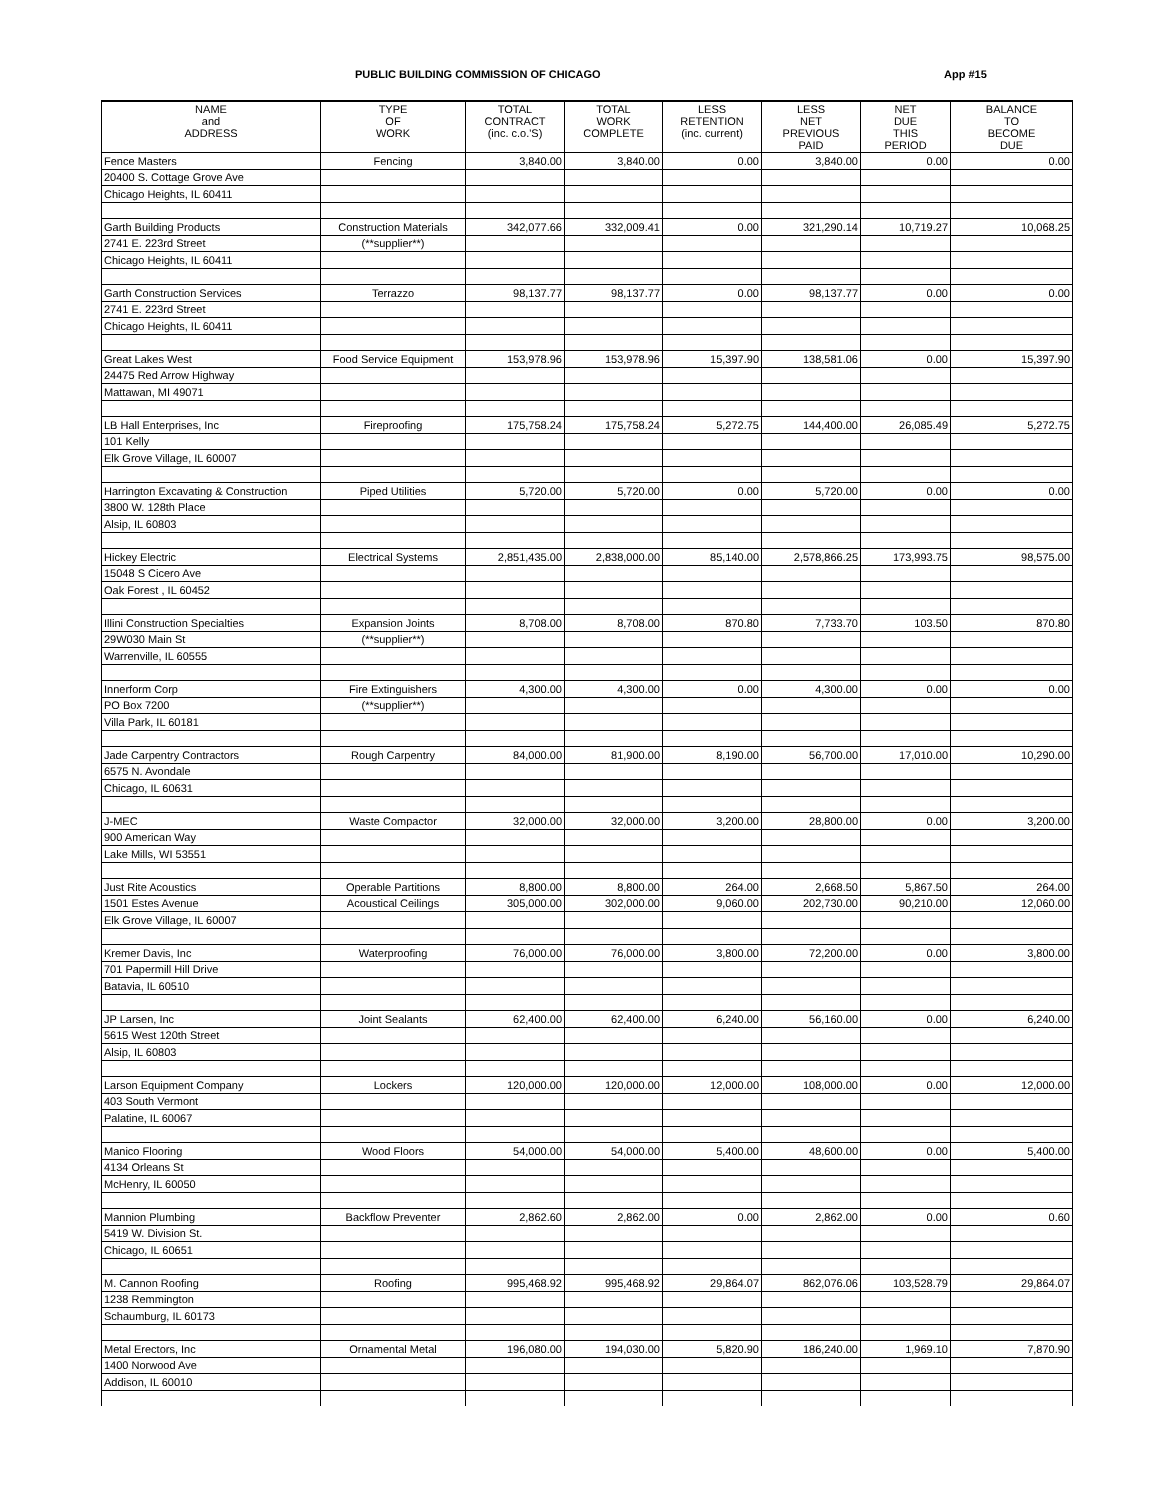PUBLIC BUILDING COMMISSION OF CHICAGO
App #15
| NAME and ADDRESS | TYPE OF WORK | TOTAL CONTRACT (inc. c.o.'S) | TOTAL WORK COMPLETE | LESS RETENTION (inc. current) | LESS NET PREVIOUS PAID | NET DUE THIS PERIOD | BALANCE TO BECOME DUE |
| --- | --- | --- | --- | --- | --- | --- | --- |
| Fence Masters | Fencing | 3,840.00 | 3,840.00 | 0.00 | 3,840.00 | 0.00 | 0.00 |
| 20400 S. Cottage Grove Ave | | | | | | | |
| Chicago Heights, IL 60411 | | | | | | | |
| Garth Building Products | Construction Materials | 342,077.66 | 332,009.41 | 0.00 | 321,290.14 | 10,719.27 | 10,068.25 |
| 2741 E. 223rd Street | (**supplier**) | | | | | | |
| Chicago Heights, IL 60411 | | | | | | | |
| Garth Construction Services | Terrazzo | 98,137.77 | 98,137.77 | 0.00 | 98,137.77 | 0.00 | 0.00 |
| 2741 E. 223rd Street | | | | | | | |
| Chicago Heights, IL 60411 | | | | | | | |
| Great Lakes West | Food Service Equipment | 153,978.96 | 153,978.96 | 15,397.90 | 138,581.06 | 0.00 | 15,397.90 |
| 24475 Red Arrow Highway | | | | | | | |
| Mattawan, MI 49071 | | | | | | | |
| LB Hall Enterprises, Inc | Fireproofing | 175,758.24 | 175,758.24 | 5,272.75 | 144,400.00 | 26,085.49 | 5,272.75 |
| 101 Kelly | | | | | | | |
| Elk Grove Village, IL 60007 | | | | | | | |
| Harrington Excavating & Construction | Piped Utilities | 5,720.00 | 5,720.00 | 0.00 | 5,720.00 | 0.00 | 0.00 |
| 3800 W. 128th Place | | | | | | | |
| Alsip, IL 60803 | | | | | | | |
| Hickey Electric | Electrical Systems | 2,851,435.00 | 2,838,000.00 | 85,140.00 | 2,578,866.25 | 173,993.75 | 98,575.00 |
| 15048 S Cicero Ave | | | | | | | |
| Oak Forest , IL 60452 | | | | | | | |
| Illini Construction Specialties | Expansion Joints | 8,708.00 | 8,708.00 | 870.80 | 7,733.70 | 103.50 | 870.80 |
| 29W030 Main St | (**supplier**) | | | | | | |
| Warrenville, IL 60555 | | | | | | | |
| Innerform Corp | Fire Extinguishers | 4,300.00 | 4,300.00 | 0.00 | 4,300.00 | 0.00 | 0.00 |
| PO Box 7200 | (**supplier**) | | | | | | |
| Villa Park, IL 60181 | | | | | | | |
| Jade Carpentry Contractors | Rough Carpentry | 84,000.00 | 81,900.00 | 8,190.00 | 56,700.00 | 17,010.00 | 10,290.00 |
| 6575 N. Avondale | | | | | | | |
| Chicago, IL 60631 | | | | | | | |
| J-MEC | Waste Compactor | 32,000.00 | 32,000.00 | 3,200.00 | 28,800.00 | 0.00 | 3,200.00 |
| 900 American Way | | | | | | | |
| Lake Mills, WI 53551 | | | | | | | |
| Just Rite Acoustics | Operable Partitions | 8,800.00 | 8,800.00 | 264.00 | 2,668.50 | 5,867.50 | 264.00 |
| 1501 Estes Avenue | Acoustical Ceilings | 305,000.00 | 302,000.00 | 9,060.00 | 202,730.00 | 90,210.00 | 12,060.00 |
| Elk Grove Village, IL 60007 | | | | | | | |
| Kremer Davis, Inc | Waterproofing | 76,000.00 | 76,000.00 | 3,800.00 | 72,200.00 | 0.00 | 3,800.00 |
| 701 Papermill Hill Drive | | | | | | | |
| Batavia, IL 60510 | | | | | | | |
| JP Larsen, Inc | Joint Sealants | 62,400.00 | 62,400.00 | 6,240.00 | 56,160.00 | 0.00 | 6,240.00 |
| 5615 West 120th Street | | | | | | | |
| Alsip, IL 60803 | | | | | | | |
| Larson Equipment Company | Lockers | 120,000.00 | 120,000.00 | 12,000.00 | 108,000.00 | 0.00 | 12,000.00 |
| 403 South Vermont | | | | | | | |
| Palatine, IL 60067 | | | | | | | |
| Manico Flooring | Wood Floors | 54,000.00 | 54,000.00 | 5,400.00 | 48,600.00 | 0.00 | 5,400.00 |
| 4134 Orleans St | | | | | | | |
| McHenry, IL 60050 | | | | | | | |
| Mannion Plumbing | Backflow Preventer | 2,862.60 | 2,862.00 | 0.00 | 2,862.00 | 0.00 | 0.60 |
| 5419 W. Division St. | | | | | | | |
| Chicago, IL 60651 | | | | | | | |
| M. Cannon Roofing | Roofing | 995,468.92 | 995,468.92 | 29,864.07 | 862,076.06 | 103,528.79 | 29,864.07 |
| 1238 Remmington | | | | | | | |
| Schaumburg, IL 60173 | | | | | | | |
| Metal Erectors, Inc | Ornamental Metal | 196,080.00 | 194,030.00 | 5,820.90 | 186,240.00 | 1,969.10 | 7,870.90 |
| 1400 Norwood Ave | | | | | | | |
| Addison, IL 60010 | | | | | | | |